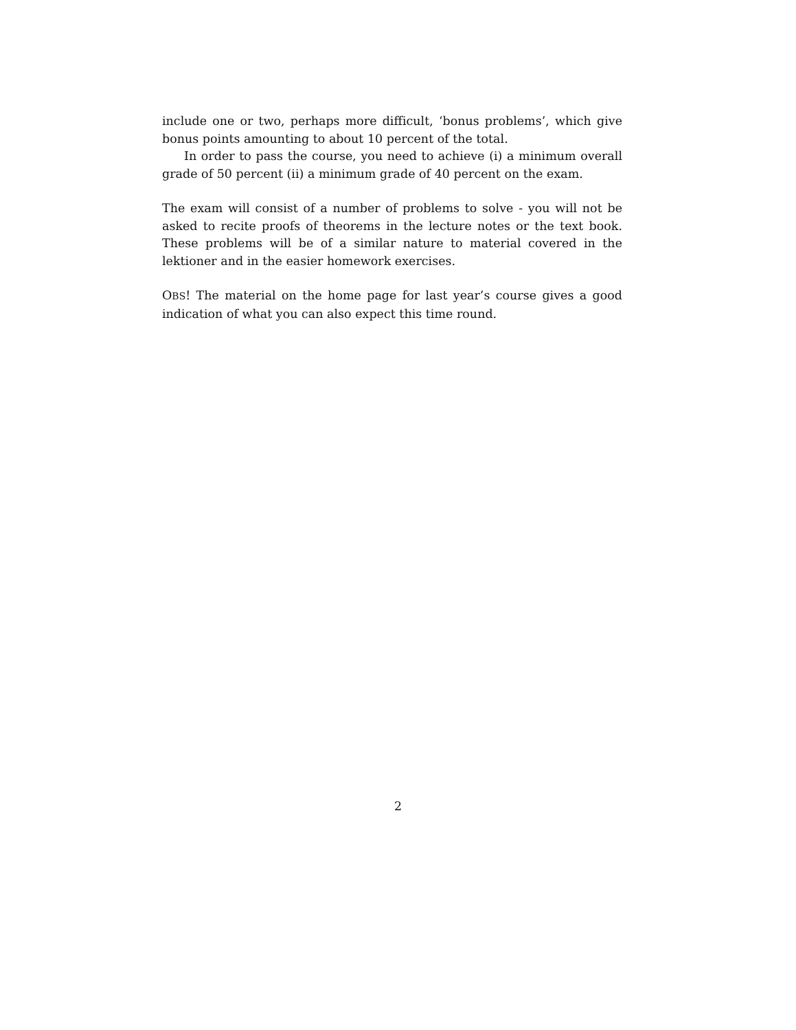include one or two, perhaps more difficult, ‘bonus problems’, which give bonus points amounting to about 10 percent of the total.
In order to pass the course, you need to achieve (i) a minimum overall grade of 50 percent (ii) a minimum grade of 40 percent on the exam.
The exam will consist of a number of problems to solve - you will not be asked to recite proofs of theorems in the lecture notes or the text book. These problems will be of a similar nature to material covered in the lektioner and in the easier homework exercises.
OBS! The material on the home page for last year’s course gives a good indication of what you can also expect this time round.
2